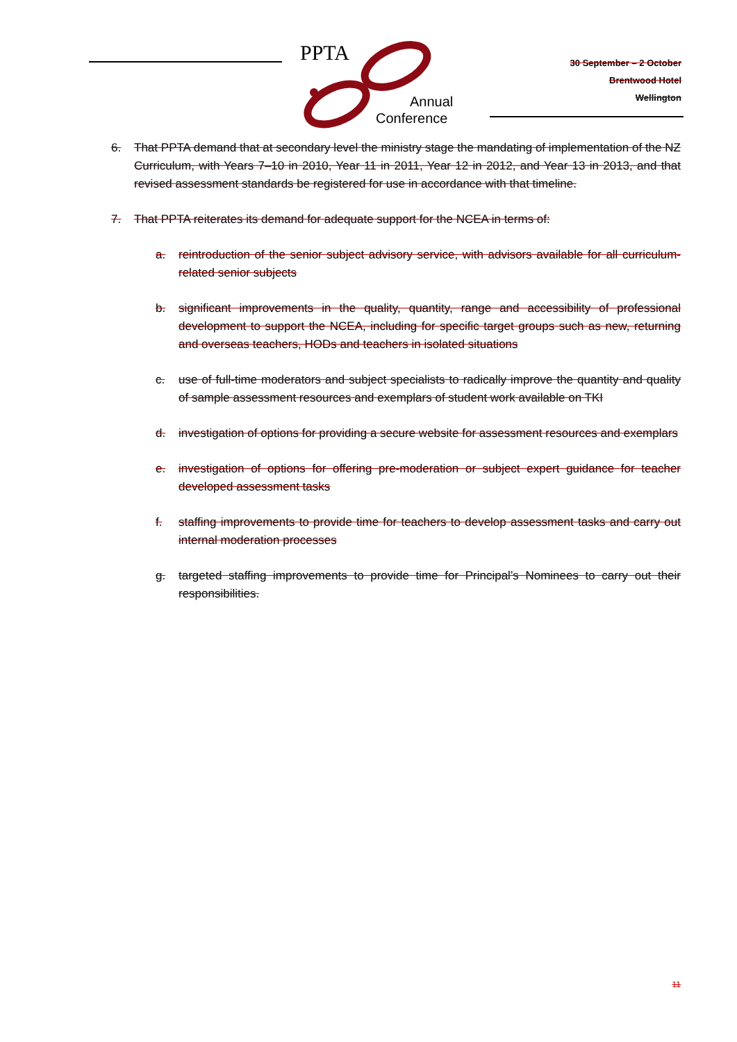PPTA
Annual
Conference
30 September – 2 October
Brentwood Hotel
Wellington
6. That PPTA demand that at secondary level the ministry stage the mandating of implementation of the NZ Curriculum, with Years 7–10 in 2010, Year 11 in 2011, Year 12 in 2012, and Year 13 in 2013, and that revised assessment standards be registered for use in accordance with that timeline.
7. That PPTA reiterates its demand for adequate support for the NCEA in terms of:
a. reintroduction of the senior subject advisory service, with advisors available for all curriculum-related senior subjects
b. significant improvements in the quality, quantity, range and accessibility of professional development to support the NCEA, including for specific target groups such as new, returning and overseas teachers, HODs and teachers in isolated situations
c. use of full-time moderators and subject specialists to radically improve the quantity and quality of sample assessment resources and exemplars of student work available on TKI
d. investigation of options for providing a secure website for assessment resources and exemplars
e. investigation of options for offering pre-moderation or subject expert guidance for teacher developed assessment tasks
f. staffing improvements to provide time for teachers to develop assessment tasks and carry out internal moderation processes
g. targeted staffing improvements to provide time for Principal’s Nominees to carry out their responsibilities.
11